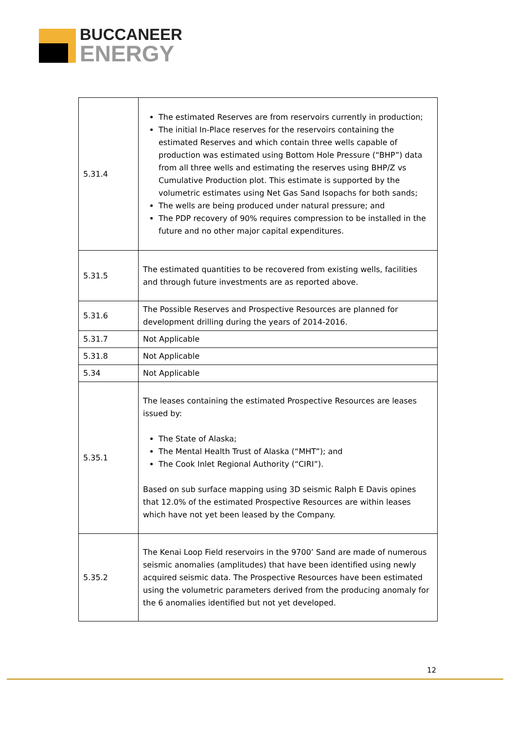BUCCANEER
ENERGY
| 5.31.4 | The estimated Reserves are from reservoirs currently in production; The initial In-Place reserves for the reservoirs containing the estimated Reserves and which contain three wells capable of production was estimated using Bottom Hole Pressure (“BHP”) data from all three wells and estimating the reserves using BHP/Z vs Cumulative Production plot. This estimate is supported by the volumetric estimates using Net Gas Sand Isopachs for both sands; The wells are being produced under natural pressure; and The PDP recovery of 90% requires compression to be installed in the future and no other major capital expenditures. |
| 5.31.5 | The estimated quantities to be recovered from existing wells, facilities and through future investments are as reported above. |
| 5.31.6 | The Possible Reserves and Prospective Resources are planned for development drilling during the years of 2014-2016. |
| 5.31.7 | Not Applicable |
| 5.31.8 | Not Applicable |
| 5.34 | Not Applicable |
| 5.35.1 | The leases containing the estimated Prospective Resources are leases issued by: The State of Alaska; The Mental Health Trust of Alaska (“MHT”); and The Cook Inlet Regional Authority (“CIRI”). Based on sub surface mapping using 3D seismic Ralph E Davis opines that 12.0% of the estimated Prospective Resources are within leases which have not yet been leased by the Company. |
| 5.35.2 | The Kenai Loop Field reservoirs in the 9700’ Sand are made of numerous seismic anomalies (amplitudes) that have been identified using newly acquired seismic data. The Prospective Resources have been estimated using the volumetric parameters derived from the producing anomaly for the 6 anomalies identified but not yet developed. |
12